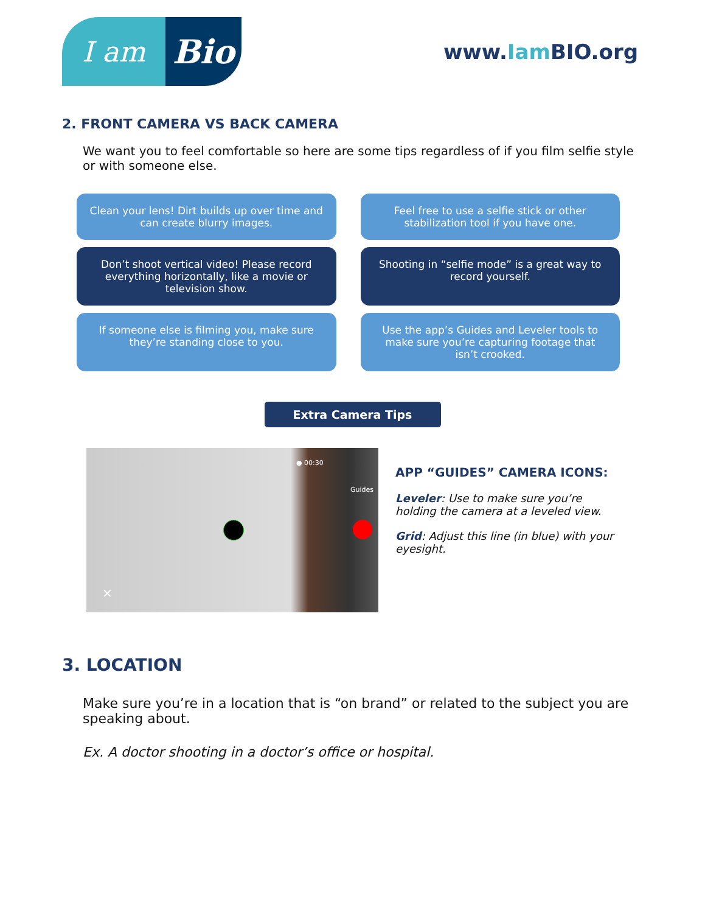I am
Bio
www.Iam BIO.org
2. FRONT CAMERA VS BACK CAMERA
We want you to feel comfortable so here are some tips regardless of if you film selfie style or with someone else.
Clean your lens! Dirt builds up over time and can create blurry images.
Feel free to use a selfie stick or other stabilization tool if you have one.
Don’t shoot vertical video! Please record everything horizontally, like a movie or television show.
Shooting in “selfie mode” is a great way to record yourself.
If someone else is filming you, make sure they’re standing close to you.
Use the app’s Guides and Leveler tools to make sure you’re capturing footage that isn’t crooked.
Extra Camera Tips
● 00:30
Guides
×
APP “GUIDES” CAMERA ICONS:
Leveler: Use to make sure you’re holding the camera at a leveled view.
Grid: Adjust this line (in blue) with your eyesight.
3. LOCATION
Make sure you’re in a location that is “on brand” or related to the subject you are speaking about.
Ex. A doctor shooting in a doctor’s office or hospital.